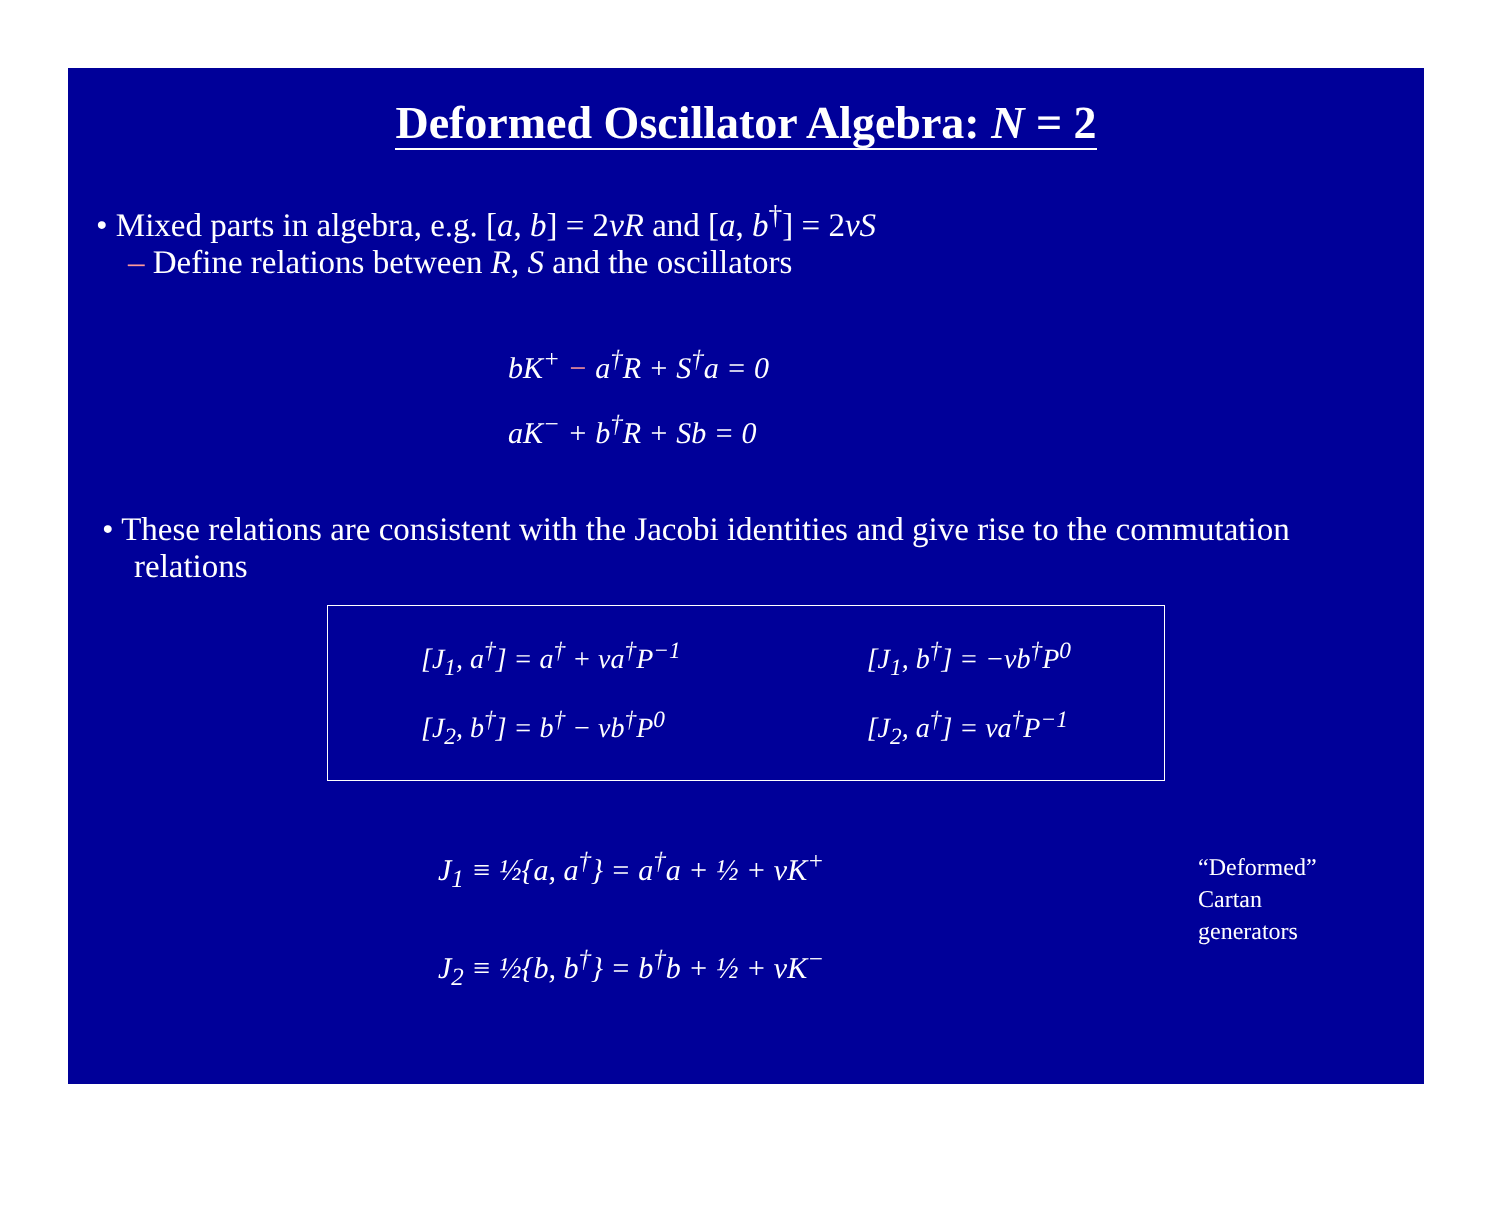Deformed Oscillator Algebra: N = 2
• Mixed parts in algebra, e.g. [a, b] = 2νR and [a, b<sup>†</sup>] = 2νS
– Define relations between R, S and the oscillators
bK<sup>+</sup> − a<sup>†</sup>R + S<sup>†</sup>a = 0
aK<sup>−</sup> + b<sup>†</sup>R + Sb = 0
• These relations are consistent with the Jacobi identities and give rise to the commutation relations
[J<sub>1</sub>, a<sup>†</sup>] = a<sup>†</sup> + νa<sup>†</sup>P<sup>−1</sup>
[J<sub>2</sub>, b<sup>†</sup>] = b<sup>†</sup> − νb<sup>†</sup>P<sup>0</sup>
[J<sub>1</sub>, b<sup>†</sup>] = −νb<sup>†</sup>P<sup>0</sup>
[J<sub>2</sub>, a<sup>†</sup>] = νa<sup>†</sup>P<sup>−1</sup>
J<sub>1</sub> ≡ ½{a, a<sup>†</sup>} = a<sup>†</sup>a + ½ + νK<sup>+</sup>
J<sub>2</sub> ≡ ½{b, b<sup>†</sup>} = b<sup>†</sup>b + ½ + νK<sup>−</sup>
“Deformed”
Cartan
generators